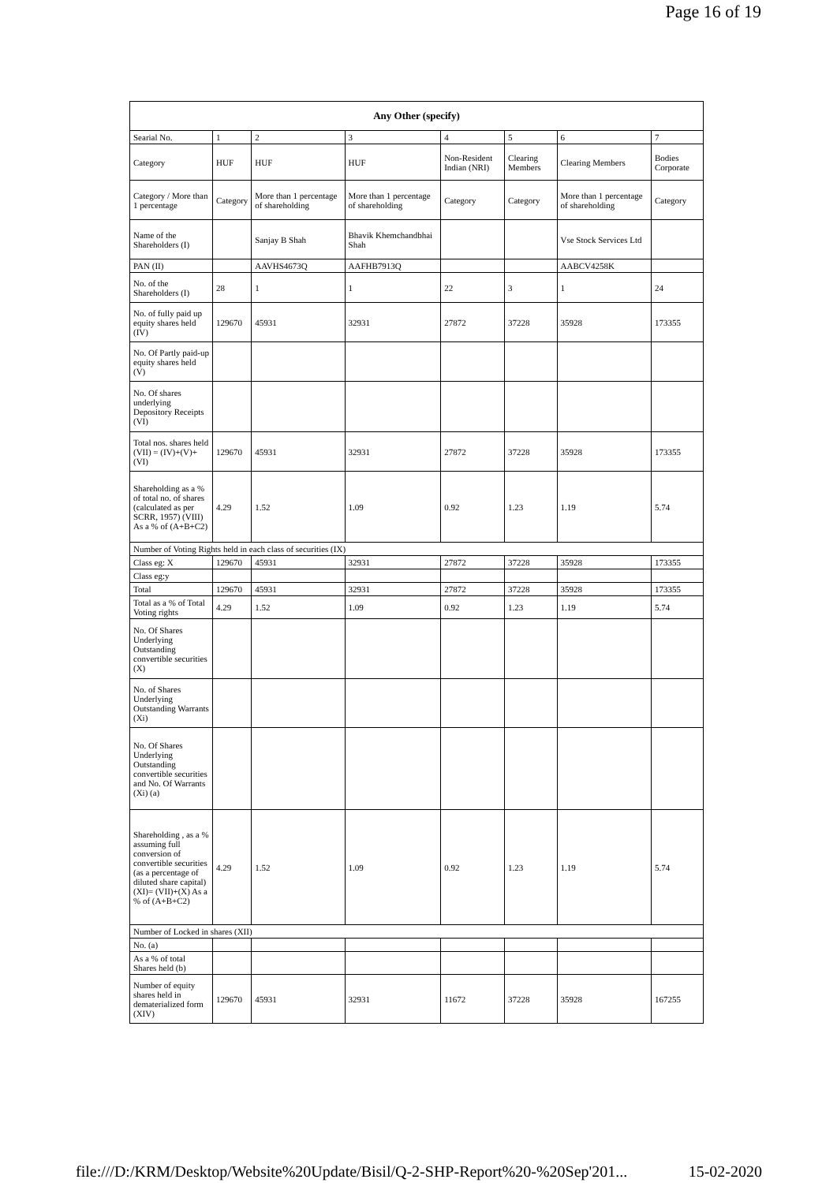Page 16 of 19
| Any Other (specify) | | | | | | | |
| --- | --- | --- | --- | --- | --- | --- | --- |
| Searial No. | 1 | 2 | 3 | 4 | 5 | 6 | 7 |
| Category | HUF | HUF | HUF | Non-Resident Indian (NRI) | Clearing Members | Clearing Members | Bodies Corporate |
| Category / More than 1 percentage | Category | More than 1 percentage of shareholding | More than 1 percentage of shareholding | Category | Category | More than 1 percentage of shareholding | Category |
| Name of the Shareholders (I) | | Sanjay B Shah | Bhavik Khemchandbhai Shah | | | Vse Stock Services Ltd | |
| PAN (II) | | AAVHS4673Q | AAFHB7913Q | | | AABCV4258K | |
| No. of the Shareholders (I) | 28 | 1 | 1 | 22 | 3 | 1 | 24 |
| No. of fully paid up equity shares held (IV) | 129670 | 45931 | 32931 | 27872 | 37228 | 35928 | 173355 |
| No. Of Partly paid-up equity shares held (V) | | | | | | | |
| No. Of shares underlying Depository Receipts (VI) | | | | | | | |
| Total nos. shares held (VII) = (IV)+(V)+ (VI) | 129670 | 45931 | 32931 | 27872 | 37228 | 35928 | 173355 |
| Shareholding as a % of total no. of shares (calculated as per SCRR, 1957) (VIII) As a % of (A+B+C2) | 4.29 | 1.52 | 1.09 | 0.92 | 1.23 | 1.19 | 5.74 |
| Number of Voting Rights held in each class of securities (IX) | | | | | | | |
| Class eg: X | 129670 | 45931 | 32931 | 27872 | 37228 | 35928 | 173355 |
| Class eg:y | | | | | | | |
| Total | 129670 | 45931 | 32931 | 27872 | 37228 | 35928 | 173355 |
| Total as a % of Total Voting rights | 4.29 | 1.52 | 1.09 | 0.92 | 1.23 | 1.19 | 5.74 |
| No. Of Shares Underlying Outstanding convertible securities (X) | | | | | | | |
| No. of Shares Underlying Outstanding Warrants (Xi) | | | | | | | |
| No. Of Shares Underlying Outstanding convertible securities and No. Of Warrants (Xi) (a) | | | | | | | |
| Shareholding , as a % assuming full conversion of convertible securities (as a percentage of diluted share capital) (XI)= (VII)+(X) As a % of (A+B+C2) | 4.29 | 1.52 | 1.09 | 0.92 | 1.23 | 1.19 | 5.74 |
| Number of Locked in shares (XII) | | | | | | | |
| No. (a) | | | | | | | |
| As a % of total Shares held (b) | | | | | | | |
| Number of equity shares held in dematerialized form (XIV) | 129670 | 45931 | 32931 | 11672 | 37228 | 35928 | 167255 |
file:///D:/KRM/Desktop/Website%20Update/Bisil/Q-2-SHP-Report%20-%20Sep'201... 15-02-2020